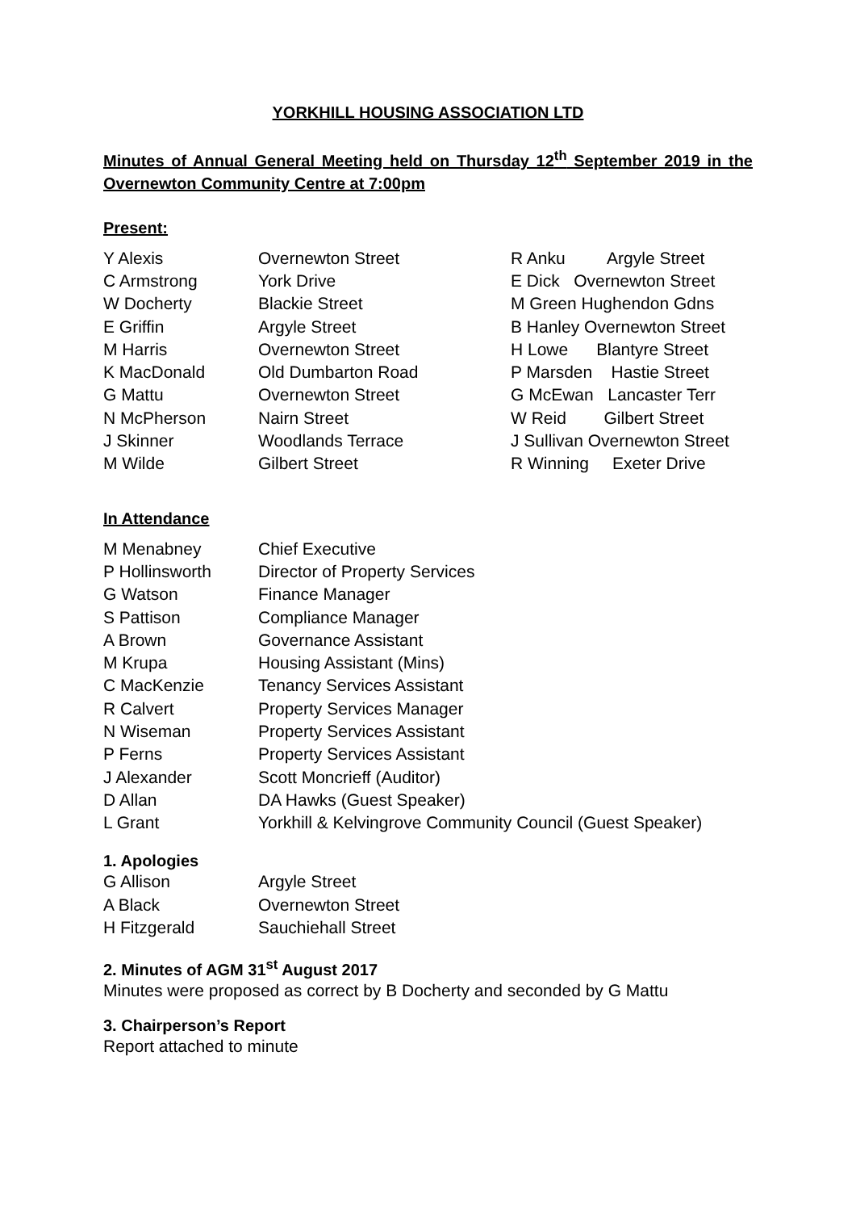YORKHILL HOUSING ASSOCIATION LTD
Minutes of Annual General Meeting held on Thursday 12<sup>th</sup> September 2019 in the Overnewton Community Centre at 7:00pm
Present:
| Y Alexis | Overnewton Street | R Anku Argyle Street |
| C Armstrong | York Drive | E Dick Overnewton Street |
| W Docherty | Blackie Street | M Green Hughendon Gdns |
| E Griffin | Argyle Street | B Hanley Overnewton Street |
| M Harris | Overnewton Street | H Lowe Blantyre Street |
| K MacDonald | Old Dumbarton Road | P Marsden Hastie Street |
| G Mattu | Overnewton Street | G McEwan Lancaster Terr |
| N McPherson | Nairn Street | W Reid Gilbert Street |
| J Skinner | Woodlands Terrace | J Sullivan Overnewton Street |
| M Wilde | Gilbert Street | R Winning Exeter Drive |
In Attendance
| M Menabney | Chief Executive |
| P Hollinsworth | Director of Property Services |
| G Watson | Finance Manager |
| S Pattison | Compliance Manager |
| A Brown | Governance Assistant |
| M Krupa | Housing Assistant (Mins) |
| C MacKenzie | Tenancy Services Assistant |
| R Calvert | Property Services Manager |
| N Wiseman | Property Services Assistant |
| P Ferns | Property Services Assistant |
| J Alexander | Scott Moncrieff (Auditor) |
| D Allan | DA Hawks (Guest Speaker) |
| L Grant | Yorkhill & Kelvingrove Community Council (Guest Speaker) |
1. Apologies
| G Allison | Argyle Street |
| A Black | Overnewton Street |
| H Fitzgerald | Sauchiehall Street |
2. Minutes of AGM 31<sup>st</sup> August 2017
Minutes were proposed as correct by B Docherty and seconded by G Mattu
3. Chairperson’s Report
Report attached to minute